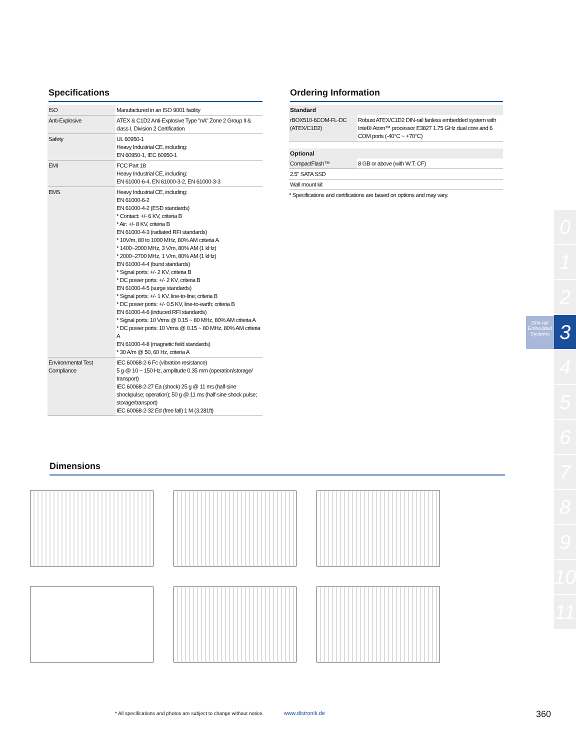Specifications
| ISO | Manufactured in an ISO 9001 facility |
| Anti-Explosive | ATEX & C1D2 Anti-Explosive Type "nA" Zone 2 Group II & class I, Division 2 Certification |
| Safety | UL 60950-1 Heavy Industrial CE, including: EN 60950-1, IEC 60950-1 |
| EMI | FCC Part 18 Heavy Industrial CE, including: EN 61000-6-4, EN 61000-3-2, EN 61000-3-3 |
| EMS | Heavy Industrial CE, including: EN 61000-6-2 EN 61000-4-2 (ESD standards) * Contact: +/- 6 KV, criteria B * Air: +/- 8 KV, criteria B EN 61000-4-3 (radiated RFI standards) * 10V/m, 80 to 1000 MHz, 80% AM criteria A * 1400~2000 MHz, 3 V/m, 80% AM (1 kHz) * 2000~2700 MHz, 1 V/m, 80% AM (1 kHz) EN 61000-4-4 (burst standards) * Signal ports: +/- 2 KV, criteria B * DC power ports: +/- 2 KV, criteria B EN 61000-4-5 (surge standards) * Signal ports: +/- 1 KV, line-to-line; criteria B * DC power ports: +/- 0.5 KV, line-to-earth; criteria B EN 61000-4-6 (induced RFI standards) * Signal ports: 10 Vrms @ 0.15 ~ 80 MHz, 80% AM criteria A * DC power ports: 10 Vrms @ 0.15 ~ 80 MHz, 80% AM criteria A EN 61000-4-8 (magnetic field standards) * 30 A/m @ 50, 60 Hz, criteria A |
| Environmental Test Compliance | IEC 60068-2-6 Fc (vibration resistance) 5 g @ 10 ~ 150 Hz, amplitude 0.35 mm (operation/storage/ transport) IEC 60068-2-27 Ea (shock) 25 g @ 11 ms (half-sine shockpulse; operation); 50 g @ 11 ms (half-sine shock pulse; storage/transport) IEC 60068-2-32 Ed (free fall) 1 M (3.281ft) |
Ordering Information
Standard
| rBOX510-6COM-FL-DC (ATEX/C1D2) | Robust ATEX/C1D2 DIN-rail fanless embedded system with Intel® Atom™ processor E3827 1.75 GHz dual core and 6 COM ports (-40°C ~ +70°C) |
Optional
| CompactFlash™ | 8 GB or above (with W.T. CF) |
| 2.5" SATA SSD | |
| Wall mount kit | |
* Specifications and certifications are based on options and may vary.
Dimensions
0
1
2
3
4
5
6
7
8
9
10
11
DIN-rail Embedded Systems
* All specifications and photos are subject to change without notice. www.distronik.de
360